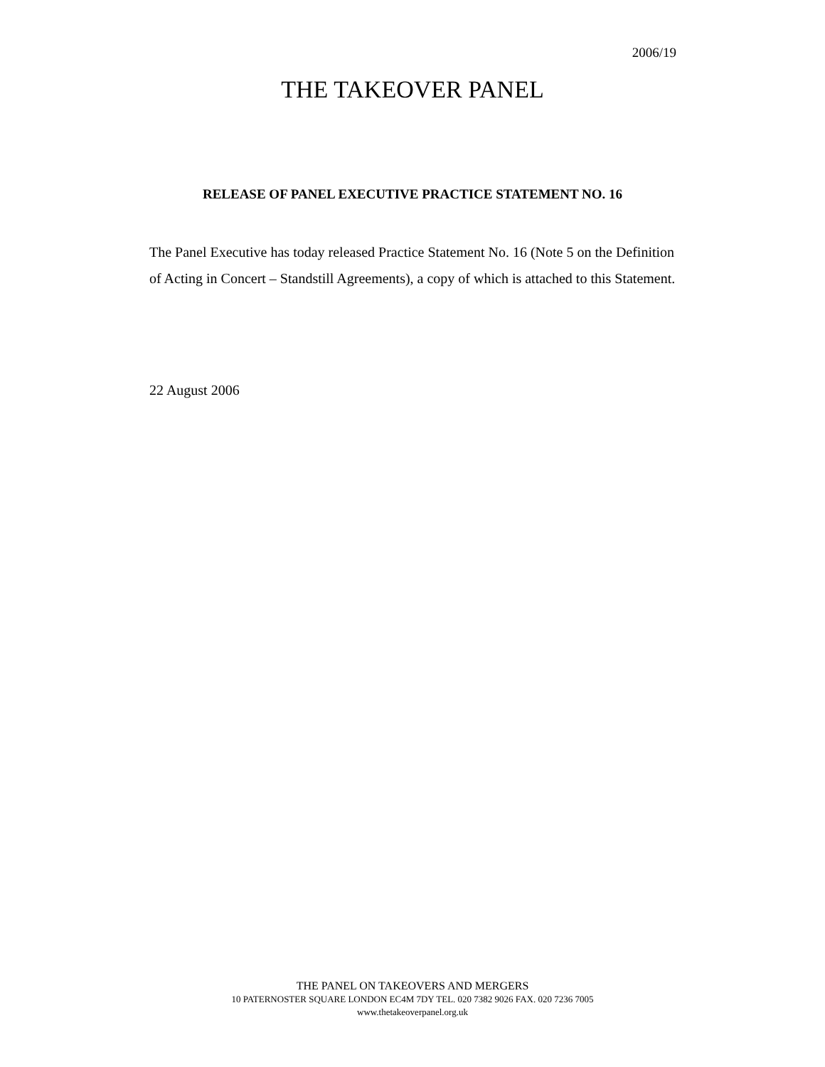2006/19
THE TAKEOVER PANEL
RELEASE OF PANEL EXECUTIVE PRACTICE STATEMENT NO. 16
The Panel Executive has today released Practice Statement No. 16 (Note 5 on the Definition of Acting in Concert – Standstill Agreements), a copy of which is attached to this Statement.
22 August 2006
THE PANEL ON TAKEOVERS AND MERGERS
10 PATERNOSTER SQUARE LONDON EC4M 7DY TEL. 020 7382 9026 FAX. 020 7236 7005
www.thetakeoverpanel.org.uk